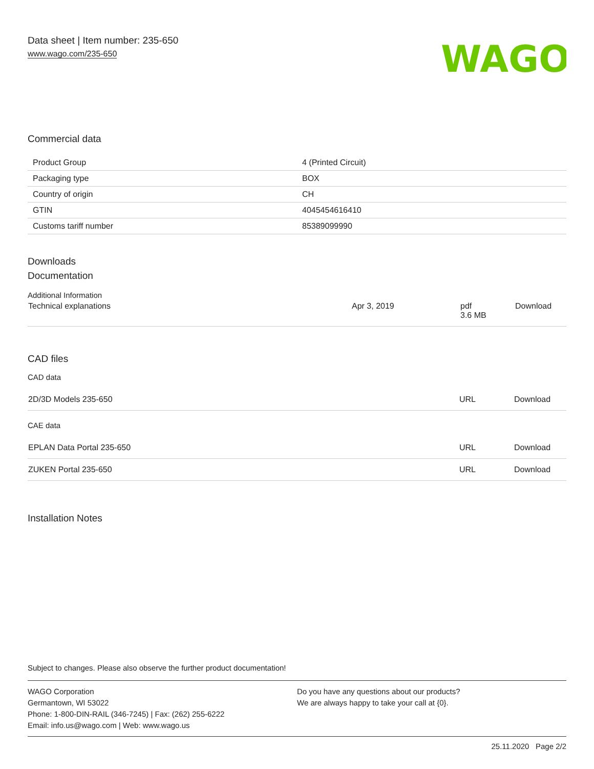Data sheet | Item number: 235-650
www.wago.com/235-650
WAGO
Commercial data
| Product Group | 4 (Printed Circuit) |
| Packaging type | BOX |
| Country of origin | CH |
| GTIN | 4045454616410 |
| Customs tariff number | 85389099990 |
Downloads
Documentation
Additional Information
| Technical explanations | Apr 3, 2019 | pdf 3.6 MB | Download |
CAD files
CAD data
| 2D/3D Models 235-650 | URL | Download |
CAE data
| EPLAN Data Portal 235-650 | URL | Download |
| ZUKEN Portal 235-650 | URL | Download |
Installation Notes
Subject to changes. Please also observe the further product documentation!
WAGO Corporation
Germantown, WI 53022
Phone: 1-800-DIN-RAIL (346-7245) | Fax: (262) 255-6222
Email: info.us@wago.com | Web: www.wago.us
Do you have any questions about our products?
We are always happy to take your call at {0}.
25.11.2020 Page 2/2